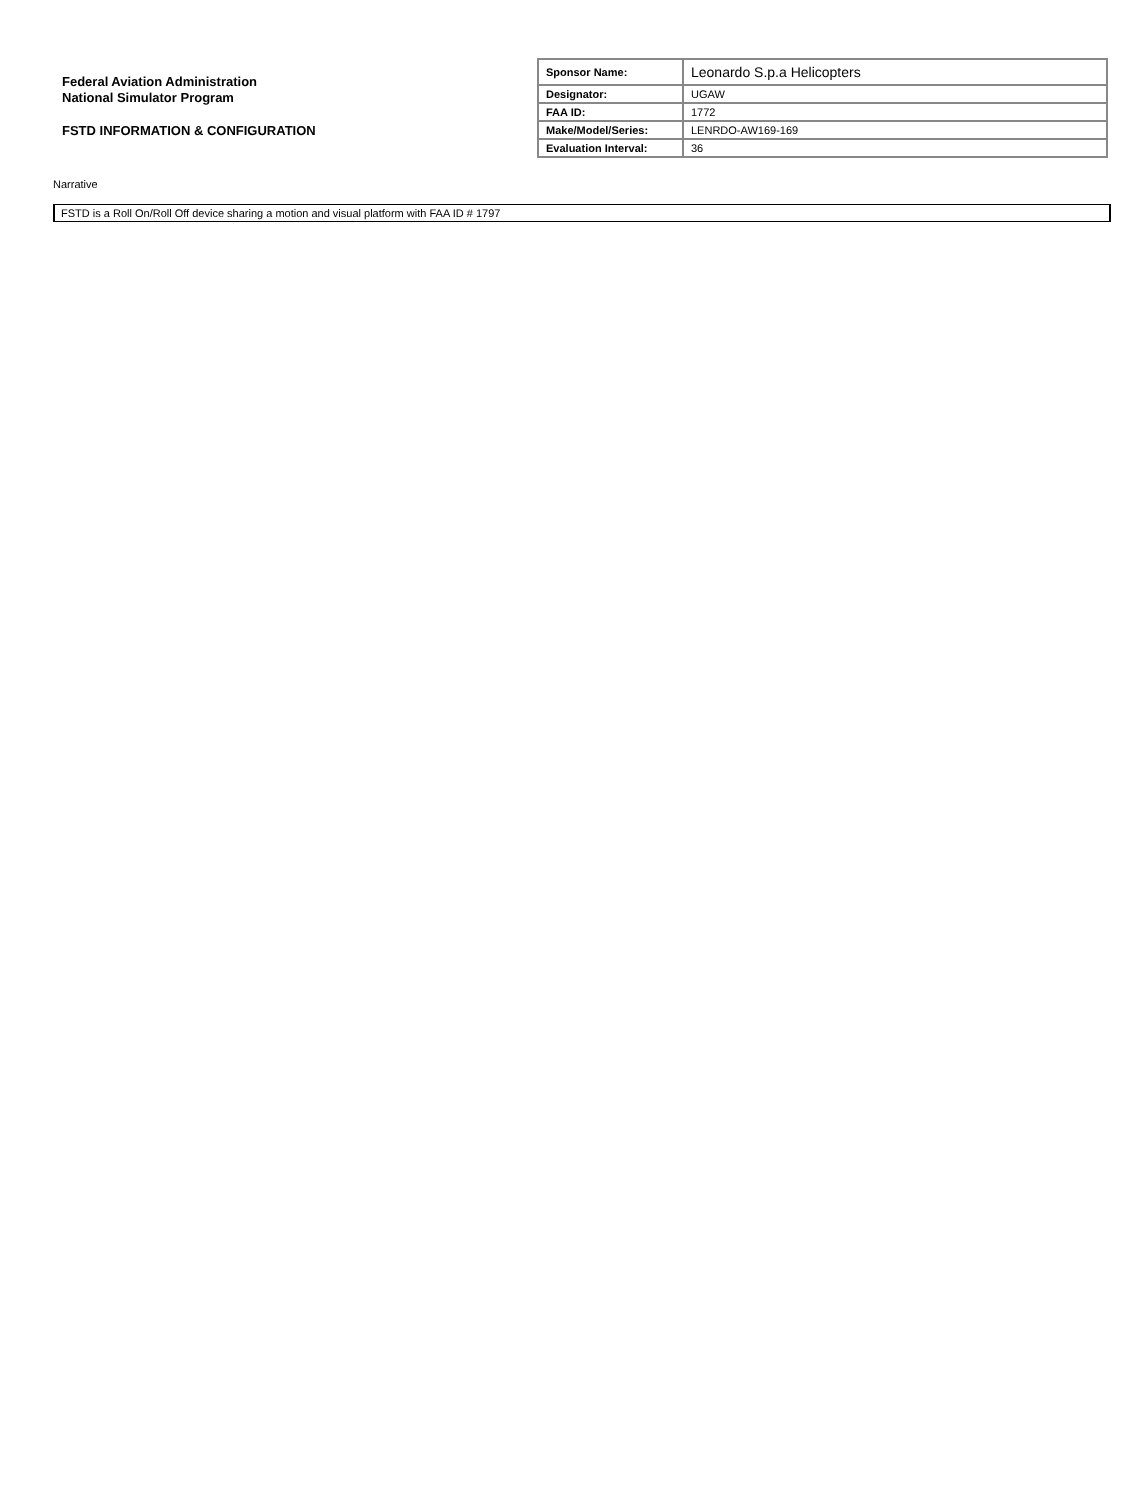Federal Aviation Administration
National Simulator Program
FSTD INFORMATION & CONFIGURATION
| Sponsor Name: | Leonardo S.p.a Helicopters |
| Designator: | UGAW |
| FAA ID: | 1772 |
| Make/Model/Series: | LENRDO-AW169-169 |
| Evaluation Interval: | 36 |
Narrative
FSTD is a Roll On/Roll Off device sharing a motion and visual platform with FAA ID # 1797